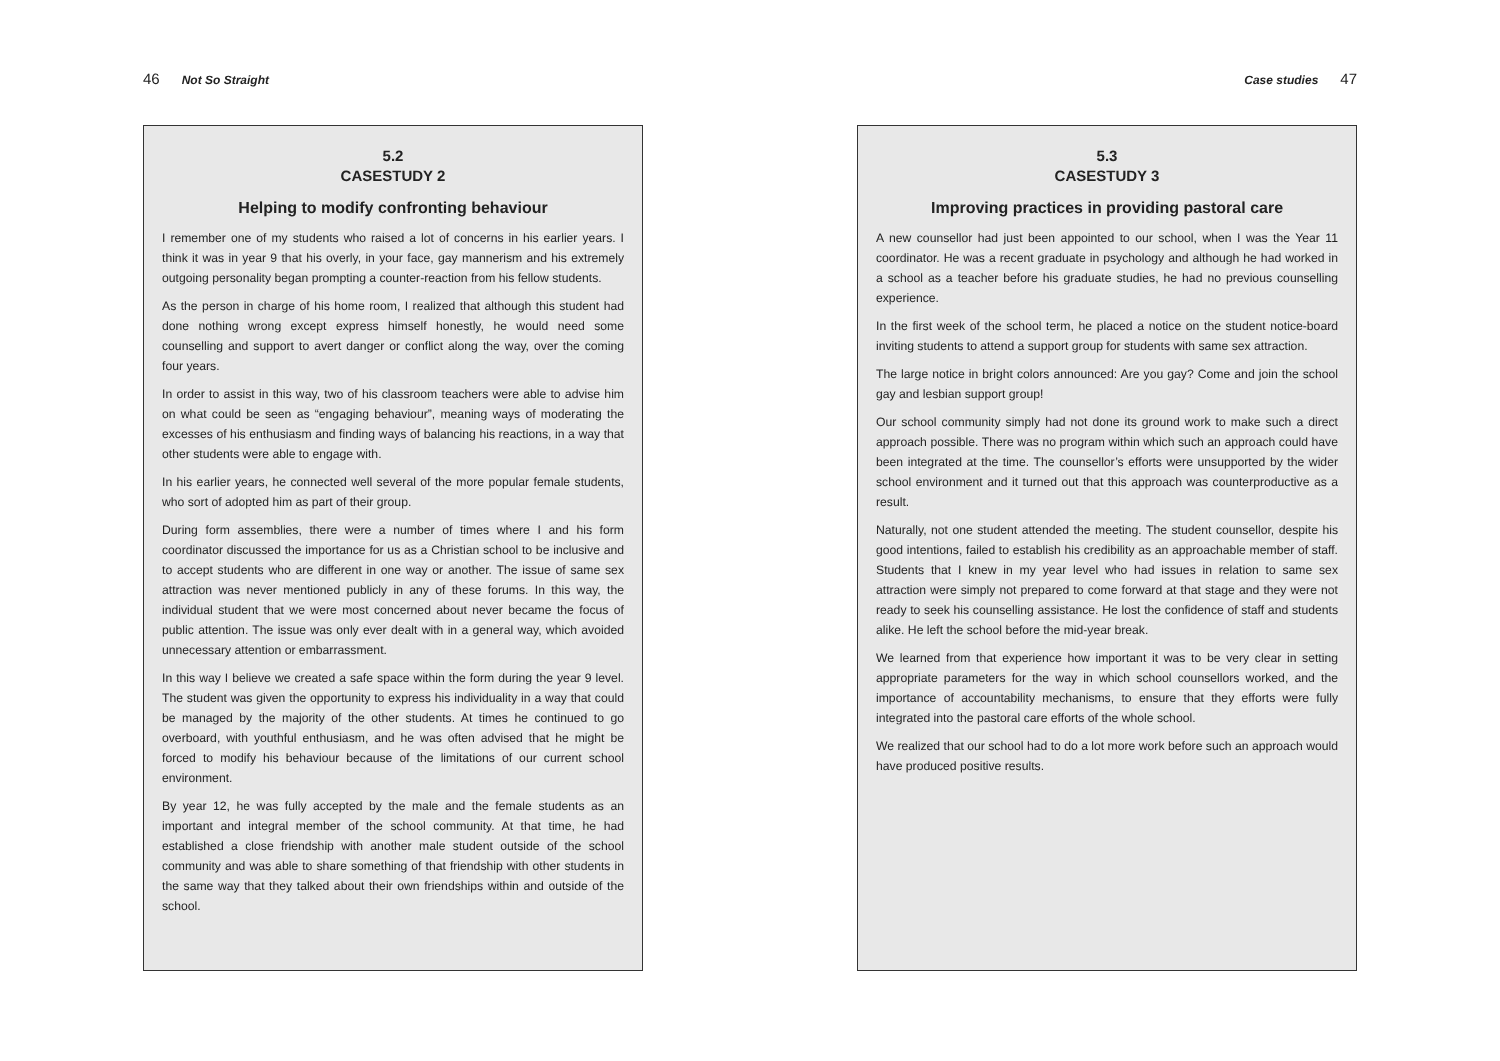46 Not So Straight
5.2
CASESTUDY 2
Helping to modify confronting behaviour
I remember one of my students who raised a lot of concerns in his earlier years. I think it was in year 9 that his overly, in your face, gay mannerism and his extremely outgoing personality began prompting a counter-reaction from his fellow students.
As the person in charge of his home room, I realized that although this student had done nothing wrong except express himself honestly, he would need some counselling and support to avert danger or conflict along the way, over the coming four years.
In order to assist in this way, two of his classroom teachers were able to advise him on what could be seen as “engaging behaviour”, meaning ways of moderating the excesses of his enthusiasm and finding ways of balancing his reactions, in a way that other students were able to engage with.
In his earlier years, he connected well several of the more popular female students, who sort of adopted him as part of their group.
During form assemblies, there were a number of times where I and his form coordinator discussed the importance for us as a Christian school to be inclusive and to accept students who are different in one way or another. The issue of same sex attraction was never mentioned publicly in any of these forums. In this way, the individual student that we were most concerned about never became the focus of public attention. The issue was only ever dealt with in a general way, which avoided unnecessary attention or embarrassment.
In this way I believe we created a safe space within the form during the year 9 level. The student was given the opportunity to express his individuality in a way that could be managed by the majority of the other students. At times he continued to go overboard, with youthful enthusiasm, and he was often advised that he might be forced to modify his behaviour because of the limitations of our current school environment.
By year 12, he was fully accepted by the male and the female students as an important and integral member of the school community. At that time, he had established a close friendship with another male student outside of the school community and was able to share something of that friendship with other students in the same way that they talked about their own friendships within and outside of the school.
Case studies 47
5.3
CASESTUDY 3
Improving practices in providing pastoral care
A new counsellor had just been appointed to our school, when I was the Year 11 coordinator. He was a recent graduate in psychology and although he had worked in a school as a teacher before his graduate studies, he had no previous counselling experience.
In the first week of the school term, he placed a notice on the student notice-board inviting students to attend a support group for students with same sex attraction.
The large notice in bright colors announced: Are you gay? Come and join the school gay and lesbian support group!
Our school community simply had not done its ground work to make such a direct approach possible. There was no program within which such an approach could have been integrated at the time. The counsellor’s efforts were unsupported by the wider school environment and it turned out that this approach was counterproductive as a result.
Naturally, not one student attended the meeting. The student counsellor, despite his good intentions, failed to establish his credibility as an approachable member of staff. Students that I knew in my year level who had issues in relation to same sex attraction were simply not prepared to come forward at that stage and they were not ready to seek his counselling assistance. He lost the confidence of staff and students alike. He left the school before the mid-year break.
We learned from that experience how important it was to be very clear in setting appropriate parameters for the way in which school counsellors worked, and the importance of accountability mechanisms, to ensure that they efforts were fully integrated into the pastoral care efforts of the whole school.
We realized that our school had to do a lot more work before such an approach would have produced positive results.